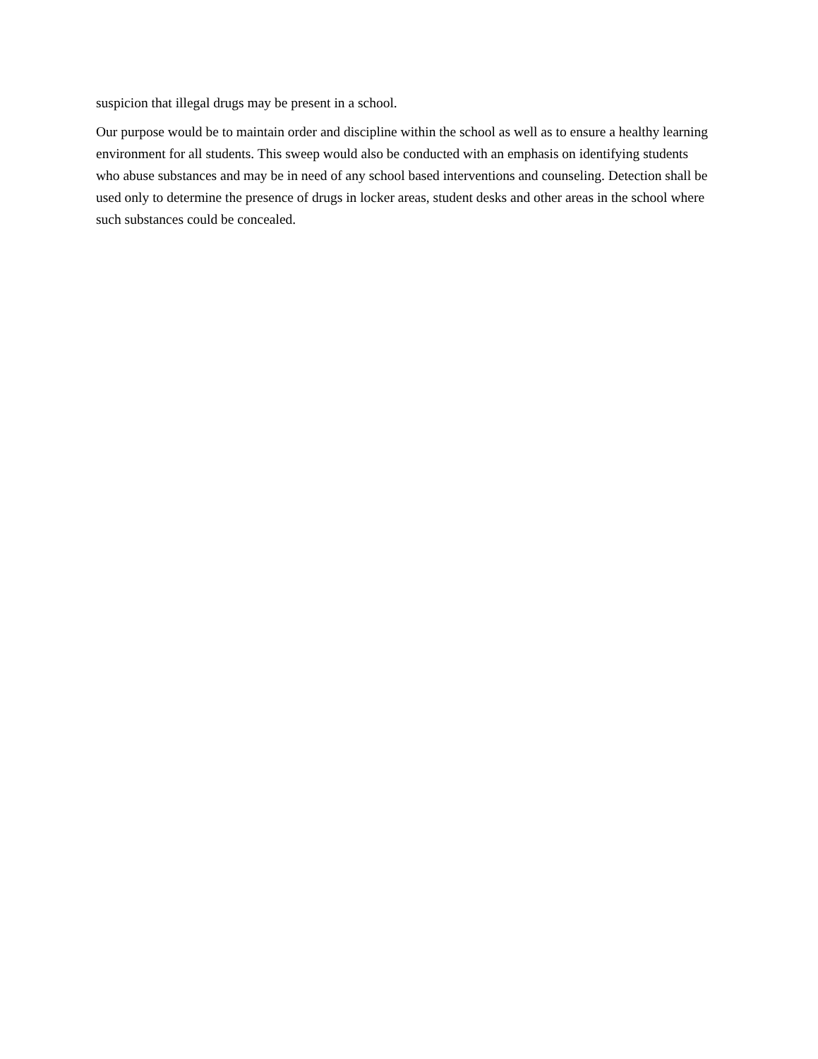suspicion that illegal drugs may be present in a school.
Our purpose would be to maintain order and discipline within the school as well as to ensure a healthy learning environment for all students. This sweep would also be conducted with an emphasis on identifying students who abuse substances and may be in need of any school based interventions and counseling. Detection shall be used only to determine the presence of drugs in locker areas, student desks and other areas in the school where such substances could be concealed.